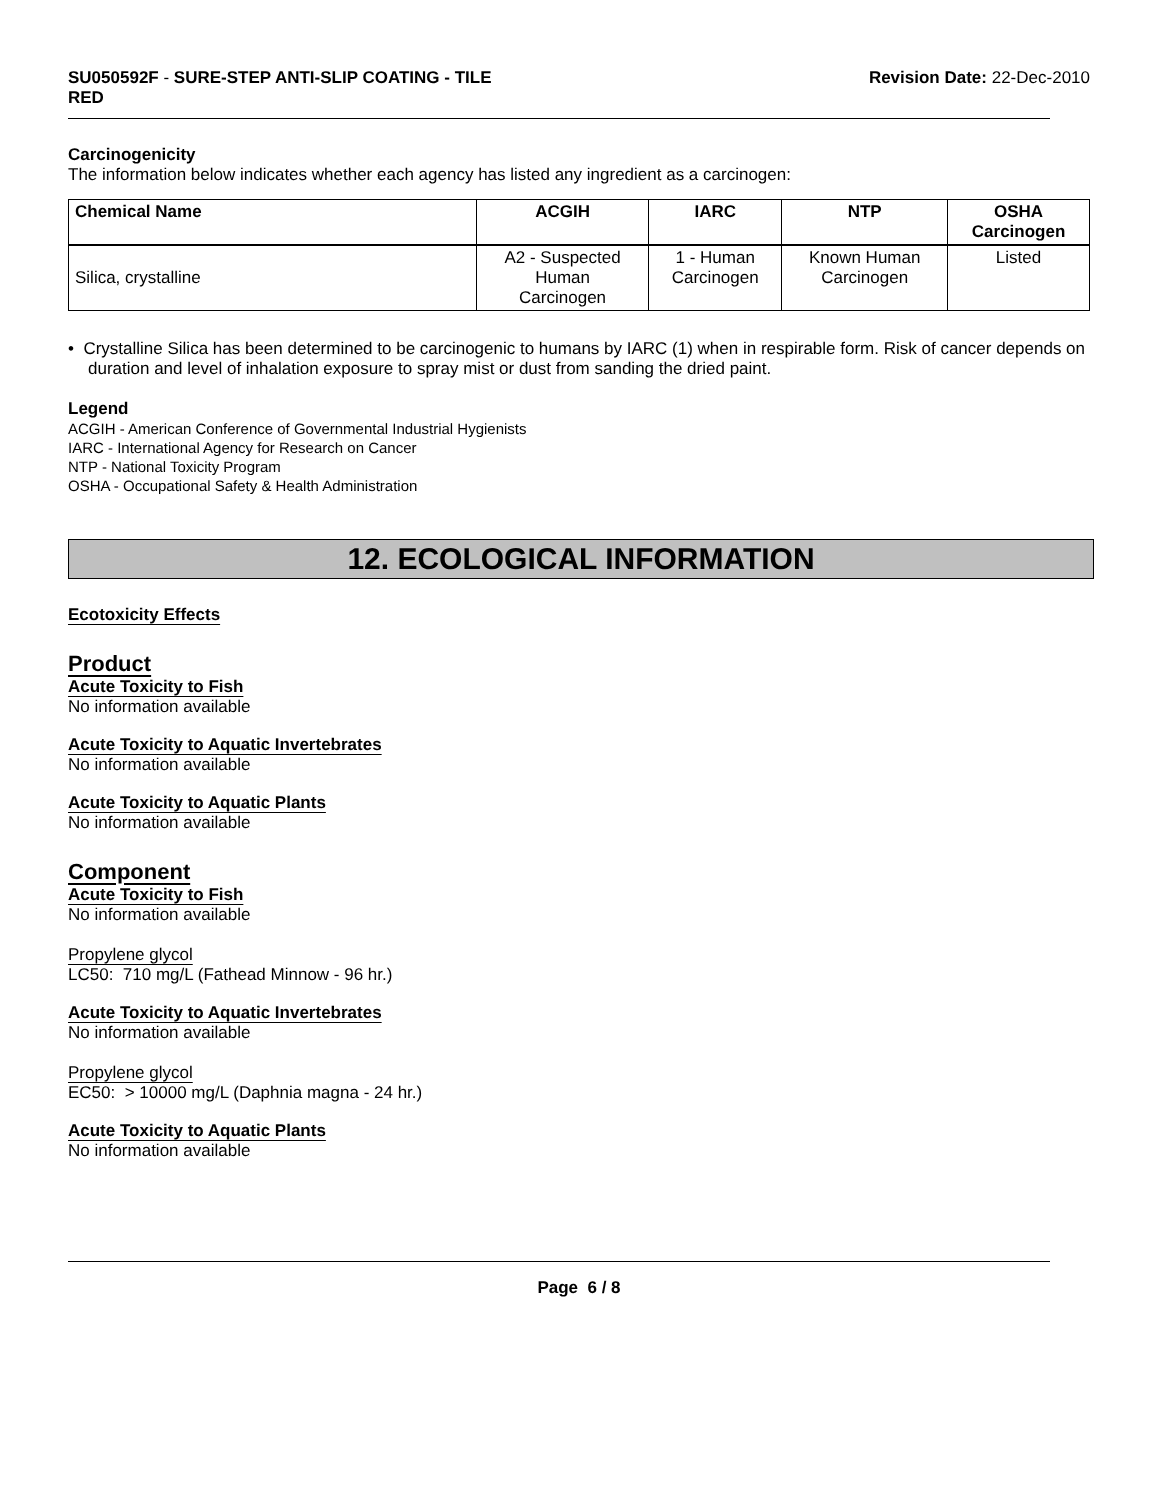SU050592F - SURE-STEP ANTI-SLIP COATING - TILE
RED
Revision Date: 22-Dec-2010
Carcinogenicity
The information below indicates whether each agency has listed any ingredient as a carcinogen:
| Chemical Name | ACGIH | IARC | NTP | OSHA Carcinogen |
| --- | --- | --- | --- | --- |
| Silica, crystalline | A2 - Suspected Human Carcinogen | 1 - Human Carcinogen | Known Human Carcinogen | Listed |
• Crystalline Silica has been determined to be carcinogenic to humans by IARC (1) when in respirable form. Risk of cancer depends on duration and level of inhalation exposure to spray mist or dust from sanding the dried paint.
Legend
ACGIH - American Conference of Governmental Industrial Hygienists
IARC - International Agency for Research on Cancer
NTP - National Toxicity Program
OSHA - Occupational Safety & Health Administration
12. ECOLOGICAL INFORMATION
Ecotoxicity Effects
Product
Acute Toxicity to Fish
No information available
Acute Toxicity to Aquatic Invertebrates
No information available
Acute Toxicity to Aquatic Plants
No information available
Component
Acute Toxicity to Fish
No information available
Propylene glycol
LC50: 710 mg/L (Fathead Minnow - 96 hr.)
Acute Toxicity to Aquatic Invertebrates
No information available
Propylene glycol
EC50: > 10000 mg/L (Daphnia magna - 24 hr.)
Acute Toxicity to Aquatic Plants
No information available
Page 6 / 8